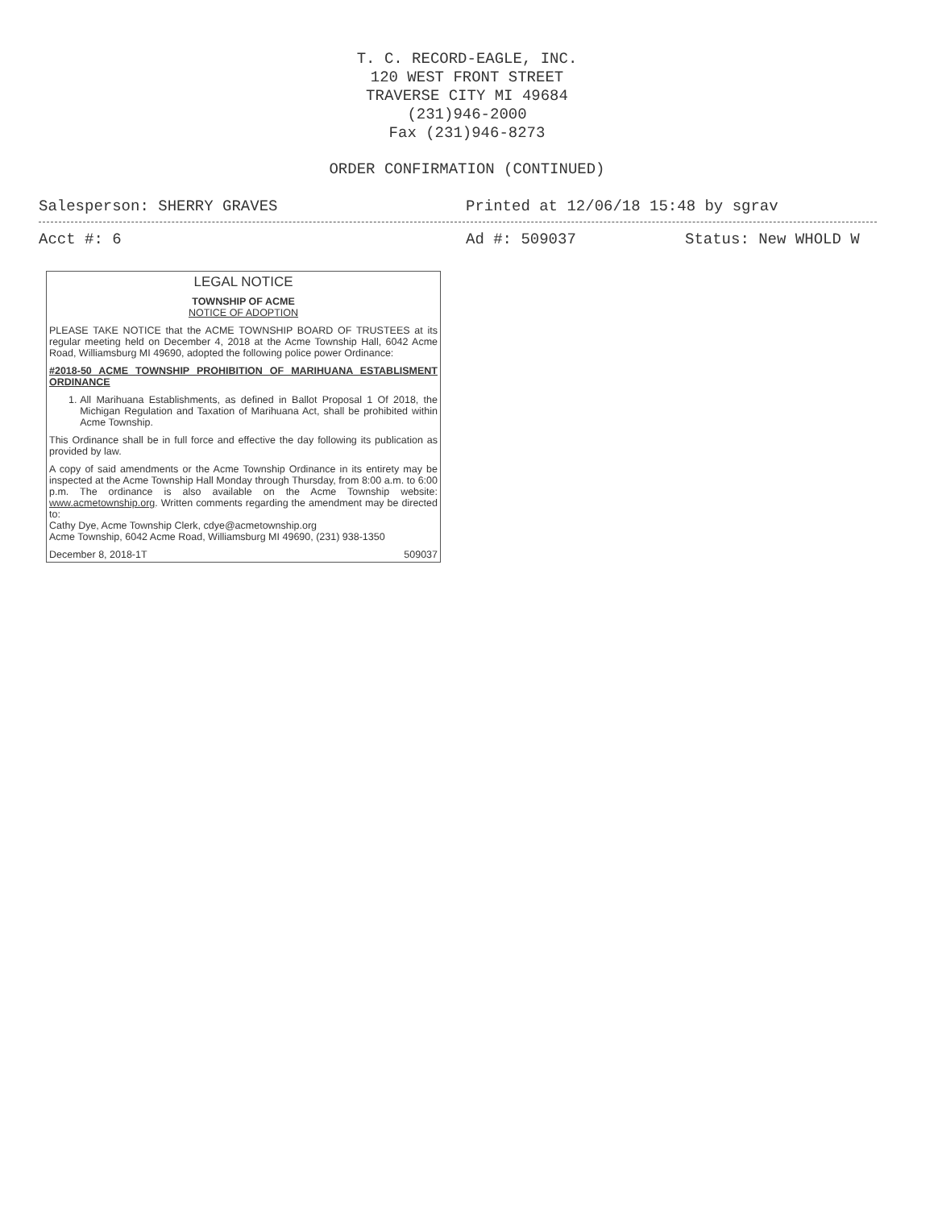T. C. RECORD-EAGLE, INC.
120 WEST FRONT STREET
TRAVERSE CITY MI 49684
(231)946-2000
Fax (231)946-8273
ORDER CONFIRMATION (CONTINUED)
Salesperson: SHERRY GRAVES Printed at 12/06/18 15:48 by sgrav
Acct #: 6 Ad #: 509037 Status: New WHOLD W
LEGAL NOTICE
TOWNSHIP OF ACME
NOTICE OF ADOPTION
PLEASE TAKE NOTICE that the ACME TOWNSHIP BOARD OF TRUSTEES at its regular meeting held on December 4, 2018 at the Acme Township Hall, 6042 Acme Road, Williamsburg MI 49690, adopted the following police power Ordinance:
#2018-50 ACME TOWNSHIP PROHIBITION OF MARIHUANA ESTABLISMENT ORDINANCE
1. All Marihuana Establishments, as defined in Ballot Proposal 1 Of 2018, the Michigan Regulation and Taxation of Marihuana Act, shall be prohibited within Acme Township.
This Ordinance shall be in full force and effective the day following its publication as provided by law.
A copy of said amendments or the Acme Township Ordinance in its entirety may be inspected at the Acme Township Hall Monday through Thursday, from 8:00 a.m. to 6:00 p.m. The ordinance is also available on the Acme Township website: www.acmetownship.org. Written comments regarding the amendment may be directed to:
Cathy Dye, Acme Township Clerk, cdye@acmetownship.org
Acme Township, 6042 Acme Road, Williamsburg MI 49690, (231) 938-1350
December 8, 2018-1T 509037